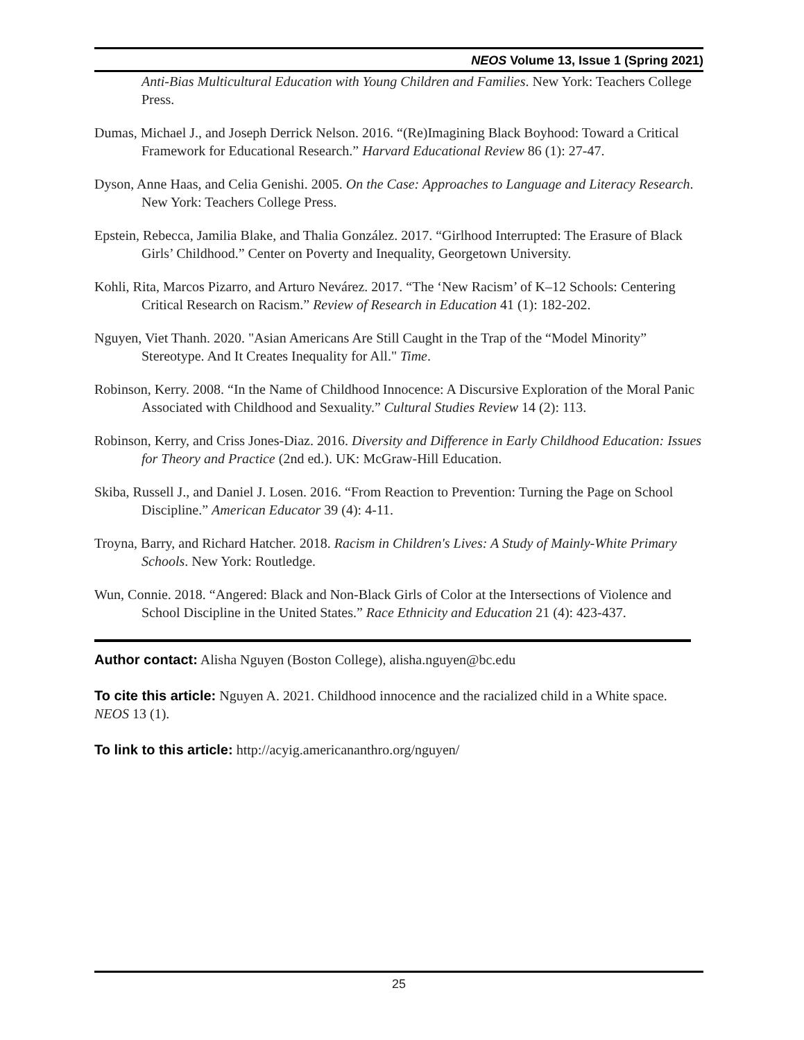NEOS Volume 13, Issue 1 (Spring 2021)
Anti-Bias Multicultural Education with Young Children and Families. New York: Teachers College Press.
Dumas, Michael J., and Joseph Derrick Nelson. 2016. “(Re)Imagining Black Boyhood: Toward a Critical Framework for Educational Research.” Harvard Educational Review 86 (1): 27-47.
Dyson, Anne Haas, and Celia Genishi. 2005. On the Case: Approaches to Language and Literacy Research. New York: Teachers College Press.
Epstein, Rebecca, Jamilia Blake, and Thalia González. 2017. “Girlhood Interrupted: The Erasure of Black Girls’ Childhood.” Center on Poverty and Inequality, Georgetown University.
Kohli, Rita, Marcos Pizarro, and Arturo Nevárez. 2017. “The ‘New Racism’ of K–12 Schools: Centering Critical Research on Racism.” Review of Research in Education 41 (1): 182-202.
Nguyen, Viet Thanh. 2020. "Asian Americans Are Still Caught in the Trap of the “Model Minority” Stereotype. And It Creates Inequality for All." Time.
Robinson, Kerry. 2008. “In the Name of Childhood Innocence: A Discursive Exploration of the Moral Panic Associated with Childhood and Sexuality.” Cultural Studies Review 14 (2): 113.
Robinson, Kerry, and Criss Jones-Diaz. 2016. Diversity and Difference in Early Childhood Education: Issues for Theory and Practice (2nd ed.). UK: McGraw-Hill Education.
Skiba, Russell J., and Daniel J. Losen. 2016. “From Reaction to Prevention: Turning the Page on School Discipline.” American Educator 39 (4): 4-11.
Troyna, Barry, and Richard Hatcher. 2018. Racism in Children's Lives: A Study of Mainly-White Primary Schools. New York: Routledge.
Wun, Connie. 2018. “Angered: Black and Non-Black Girls of Color at the Intersections of Violence and School Discipline in the United States.” Race Ethnicity and Education 21 (4): 423-437.
Author contact: Alisha Nguyen (Boston College), alisha.nguyen@bc.edu
To cite this article: Nguyen A. 2021. Childhood innocence and the racialized child in a White space. NEOS 13 (1).
To link to this article: http://acyig.americananthro.org/nguyen/
25